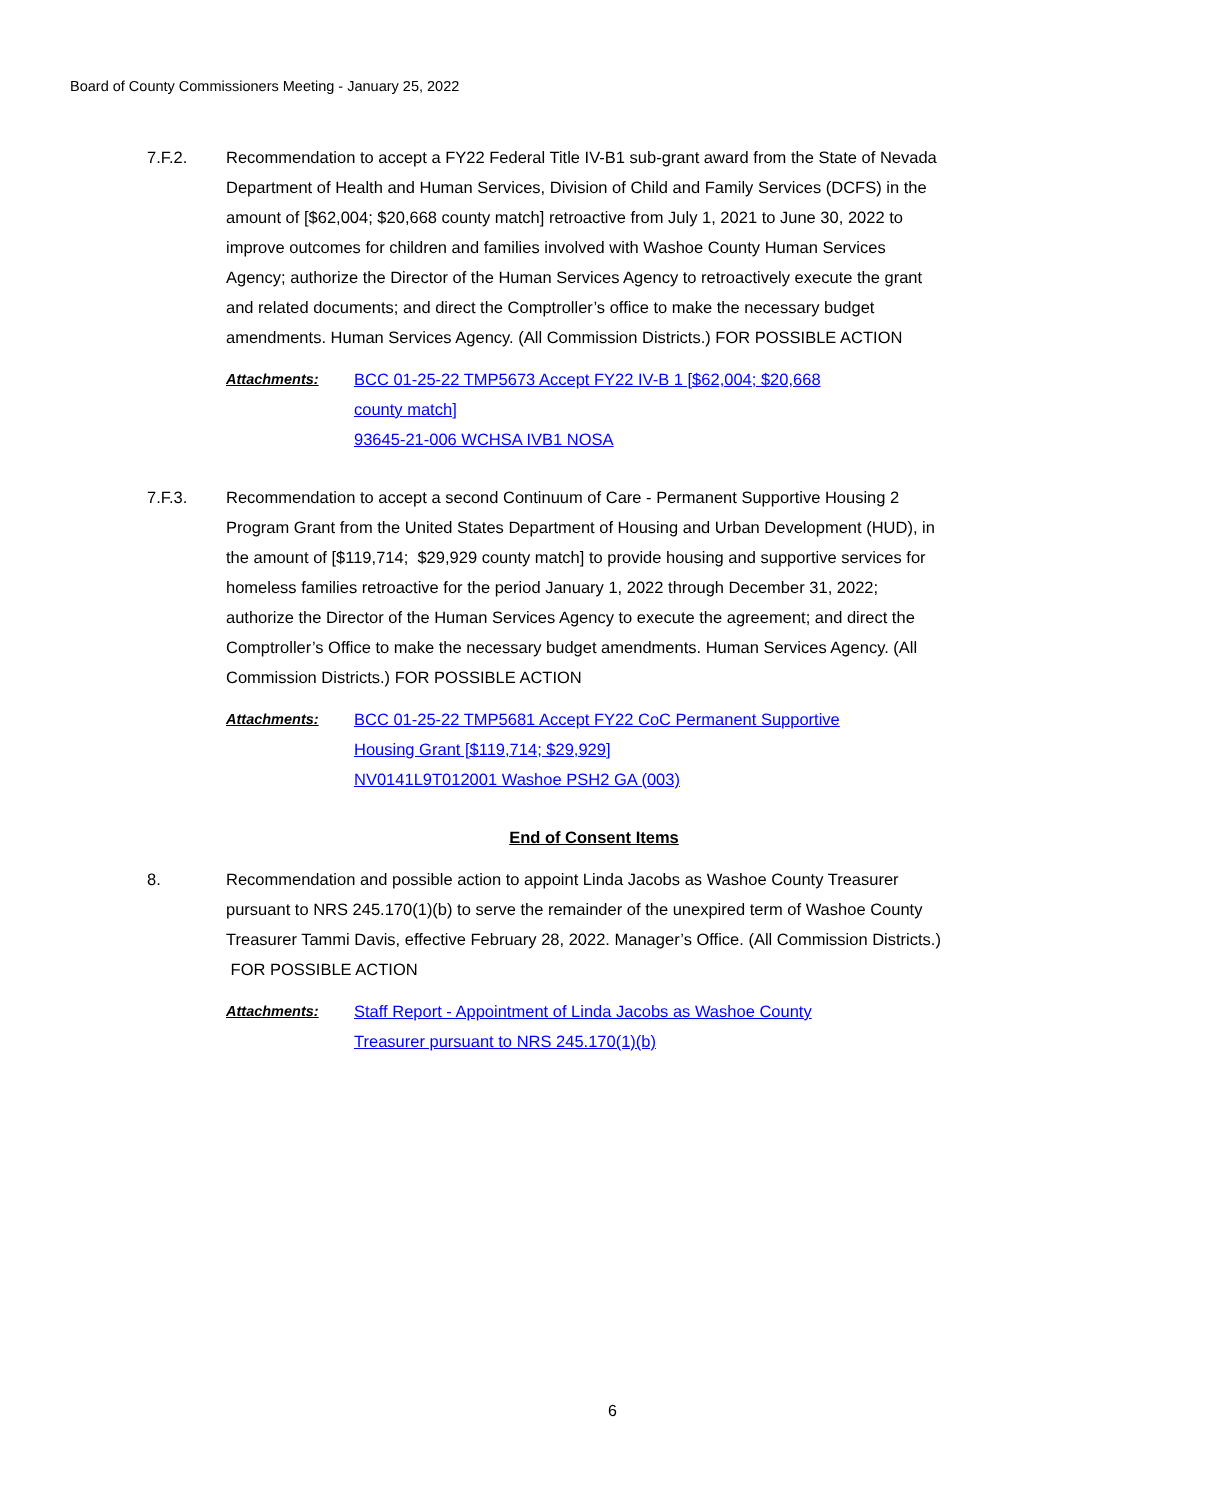Board of County Commissioners Meeting - January 25, 2022
7.F.2. Recommendation to accept a FY22 Federal Title IV-B1 sub-grant award from the State of Nevada Department of Health and Human Services, Division of Child and Family Services (DCFS) in the amount of [$62,004; $20,668 county match] retroactive from July 1, 2021 to June 30, 2022 to improve outcomes for children and families involved with Washoe County Human Services Agency; authorize the Director of the Human Services Agency to retroactively execute the grant and related documents; and direct the Comptroller’s office to make the necessary budget amendments. Human Services Agency. (All Commission Districts.) FOR POSSIBLE ACTION
Attachments: BCC 01-25-22 TMP5673 Accept FY22 IV-B 1 [$62,004; $20,668
county match]
93645-21-006 WCHSA IVB1 NOSA
7.F.3. Recommendation to accept a second Continuum of Care - Permanent Supportive Housing 2 Program Grant from the United States Department of Housing and Urban Development (HUD), in the amount of [$119,714; $29,929 county match] to provide housing and supportive services for homeless families retroactive for the period January 1, 2022 through December 31, 2022; authorize the Director of the Human Services Agency to execute the agreement; and direct the Comptroller’s Office to make the necessary budget amendments. Human Services Agency. (All Commission Districts.) FOR POSSIBLE ACTION
Attachments: BCC 01-25-22 TMP5681 Accept FY22 CoC Permanent Supportive
Housing Grant [$119,714; $29,929]
NV0141L9T012001 Washoe PSH2 GA (003)
End of Consent Items
8. Recommendation and possible action to appoint Linda Jacobs as Washoe County Treasurer pursuant to NRS 245.170(1)(b) to serve the remainder of the unexpired term of Washoe County Treasurer Tammi Davis, effective February 28, 2022. Manager’s Office. (All Commission Districts.) FOR POSSIBLE ACTION
Attachments: Staff Report - Appointment of Linda Jacobs as Washoe County
Treasurer pursuant to NRS 245.170(1)(b)
6